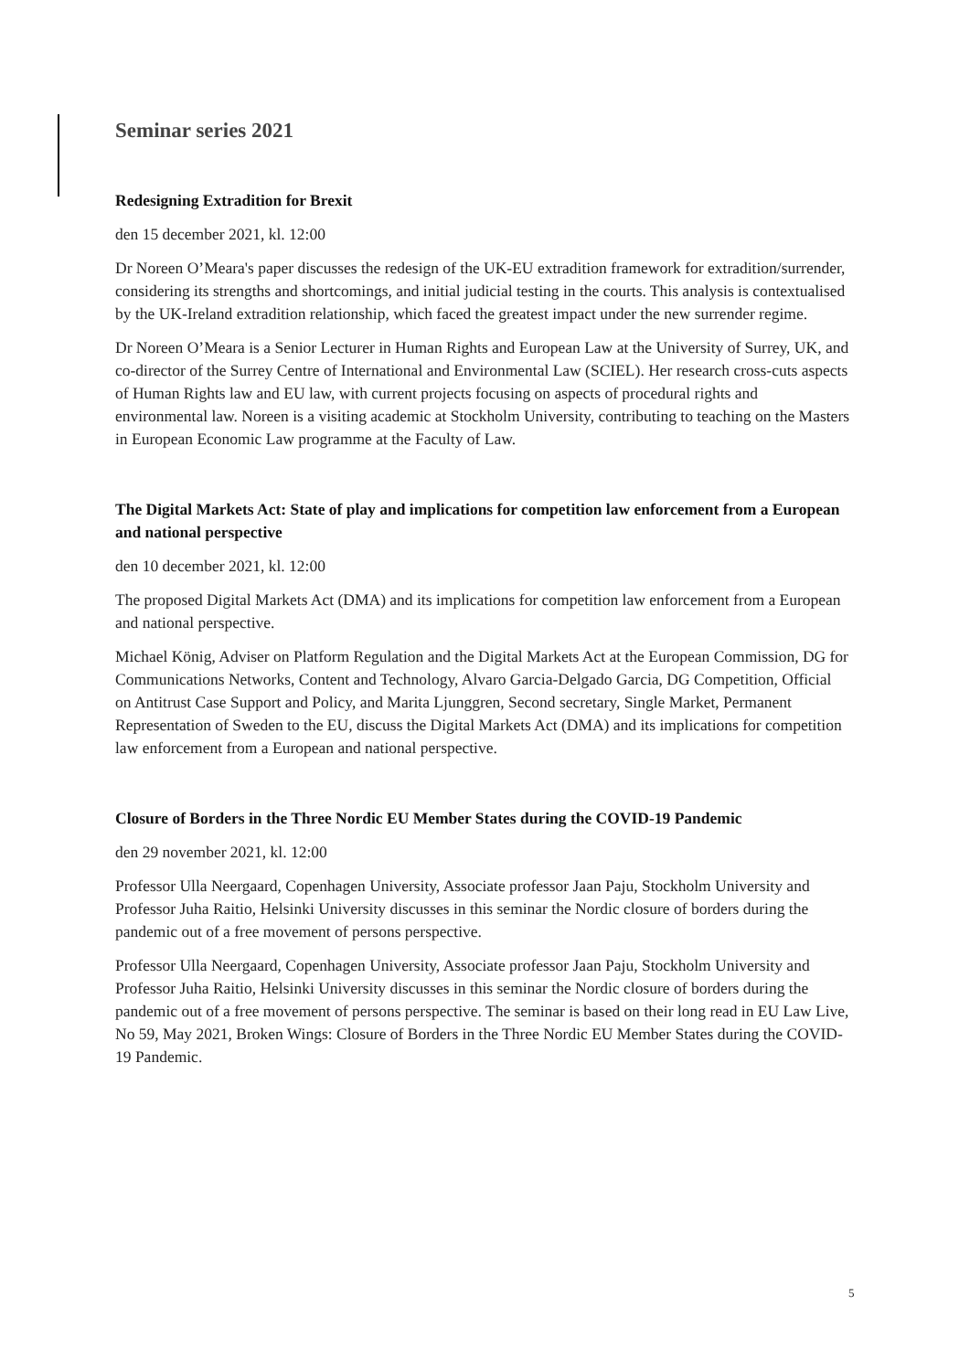Seminar series 2021
Redesigning Extradition for Brexit
den 15 december 2021, kl. 12:00
Dr Noreen O’Meara's paper discusses the redesign of the UK-EU extradition framework for extradition/surrender, considering its strengths and shortcomings, and initial judicial testing in the courts. This analysis is contextualised by the UK-Ireland extradition relationship, which faced the greatest impact under the new surrender regime.
Dr Noreen O’Meara is a Senior Lecturer in Human Rights and European Law at the University of Surrey, UK, and co-director of the Surrey Centre of International and Environmental Law (SCIEL). Her research cross-cuts aspects of Human Rights law and EU law, with current projects focusing on aspects of procedural rights and environmental law. Noreen is a visiting academic at Stockholm University, contributing to teaching on the Masters in European Economic Law programme at the Faculty of Law.
The Digital Markets Act: State of play and implications for competition law enforcement from a European and national perspective
den 10 december 2021, kl. 12:00
The proposed Digital Markets Act (DMA) and its implications for competition law enforcement from a European and national perspective.
Michael König, Adviser on Platform Regulation and the Digital Markets Act at the European Commission, DG for Communications Networks, Content and Technology, Alvaro Garcia-Delgado Garcia, DG Competition, Official on Antitrust Case Support and Policy, and Marita Ljunggren, Second secretary, Single Market, Permanent Representation of Sweden to the EU, discuss the Digital Markets Act (DMA) and its implications for competition law enforcement from a European and national perspective.
Closure of Borders in the Three Nordic EU Member States during the COVID-19 Pandemic
den 29 november 2021, kl. 12:00
Professor Ulla Neergaard, Copenhagen University, Associate professor Jaan Paju, Stockholm University and Professor Juha Raitio, Helsinki University discusses in this seminar the Nordic closure of borders during the pandemic out of a free movement of persons perspective.
Professor Ulla Neergaard, Copenhagen University, Associate professor Jaan Paju, Stockholm University and Professor Juha Raitio, Helsinki University discusses in this seminar the Nordic closure of borders during the pandemic out of a free movement of persons perspective. The seminar is based on their long read in EU Law Live, No 59, May 2021, Broken Wings: Closure of Borders in the Three Nordic EU Member States during the COVID-19 Pandemic.
5